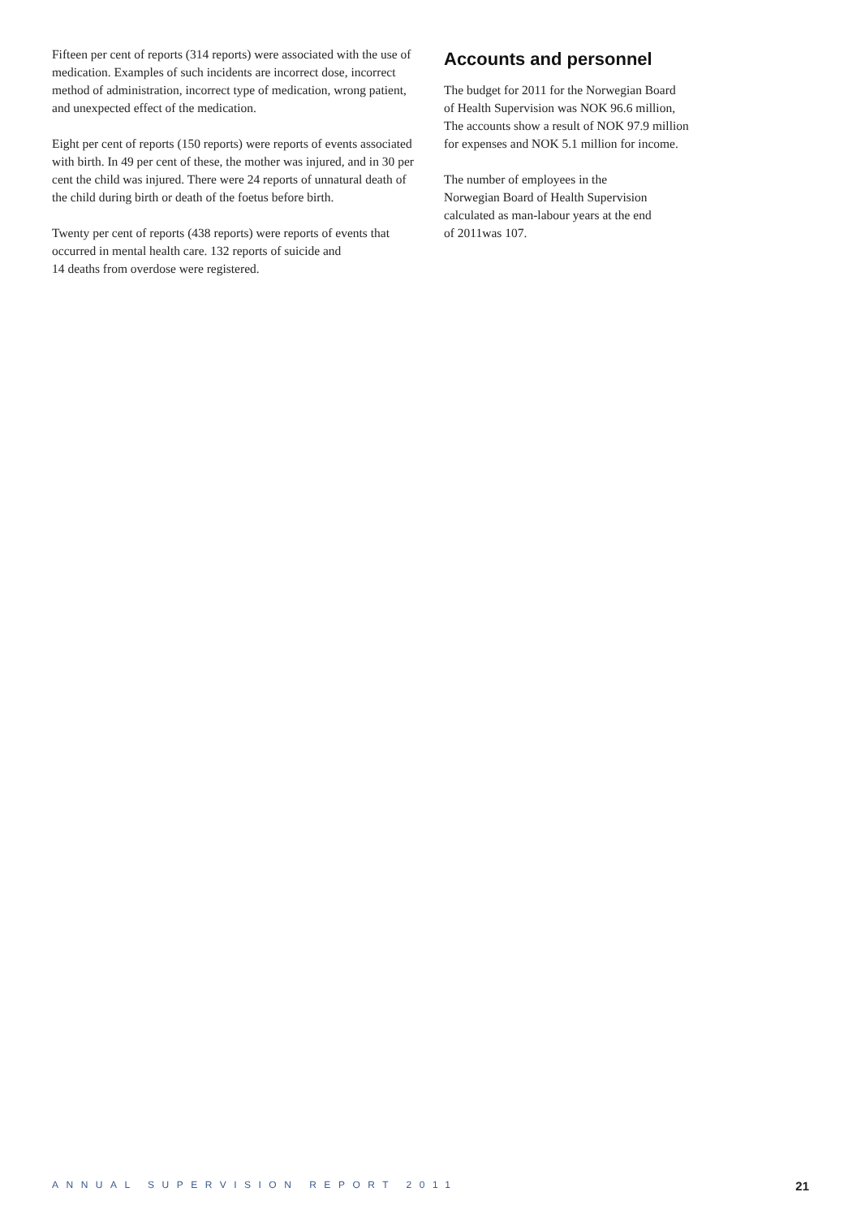Fifteen per cent of reports (314 reports) were associated with the use of medication. Examples of such incidents are incorrect dose, incorrect method of administration, incorrect type of medication, wrong patient, and unexpected effect of the medication.
Eight per cent of reports (150 reports) were reports of events associated with birth. In 49 per cent of these, the mother was injured, and in 30 per cent the child was injured. There were 24 reports of unnatural death of the child during birth or death of the foetus before birth.
Twenty per cent of reports (438 reports) were reports of events that occurred in mental health care. 132 reports of suicide and
14 deaths from overdose were registered.
Accounts and personnel
The budget for 2011 for the Norwegian Board
of Health Supervision was NOK 96.6 million,
The accounts show a result of NOK 97.9 million
for expenses and NOK 5.1 million for income.
The number of employees in the
Norwegian Board of Health Supervision
calculated as man-labour years at the end
of 2011was 107.
ANNUAL SUPERVISION REPORT 2011 21